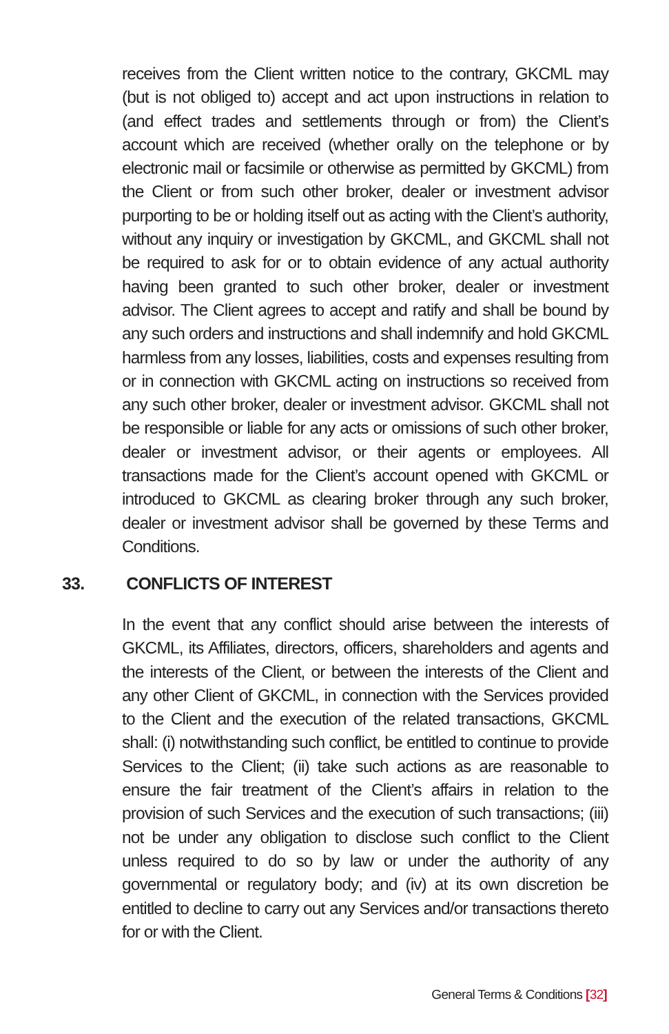receives from the Client written notice to the contrary, GKCML may (but is not obliged to) accept and act upon instructions in relation to (and effect trades and settlements through or from) the Client’s account which are received (whether orally on the telephone or by electronic mail or facsimile or otherwise as permitted by GKCML) from the Client or from such other broker, dealer or investment advisor purporting to be or holding itself out as acting with the Client’s authority, without any inquiry or investigation by GKCML, and GKCML shall not be required to ask for or to obtain evidence of any actual authority having been granted to such other broker, dealer or investment advisor. The Client agrees to accept and ratify and shall be bound by any such orders and instructions and shall indemnify and hold GKCML harmless from any losses, liabilities, costs and expenses resulting from or in connection with GKCML acting on instructions so received from any such other broker, dealer or investment advisor. GKCML shall not be responsible or liable for any acts or omissions of such other broker, dealer or investment advisor, or their agents or employees. All transactions made for the Client’s account opened with GKCML or introduced to GKCML as clearing broker through any such broker, dealer or investment advisor shall be governed by these Terms and Conditions.
33. CONFLICTS OF INTEREST
In the event that any conflict should arise between the interests of GKCML, its Affiliates, directors, officers, shareholders and agents and the interests of the Client, or between the interests of the Client and any other Client of GKCML, in connection with the Services provided to the Client and the execution of the related transactions, GKCML shall: (i) notwithstanding such conflict, be entitled to continue to provide Services to the Client; (ii) take such actions as are reasonable to ensure the fair treatment of the Client’s affairs in relation to the provision of such Services and the execution of such transactions; (iii) not be under any obligation to disclose such conflict to the Client unless required to do so by law or under the authority of any governmental or regulatory body; and (iv) at its own discretion be entitled to decline to carry out any Services and/or transactions thereto for or with the Client.
General Terms & Conditions [32]